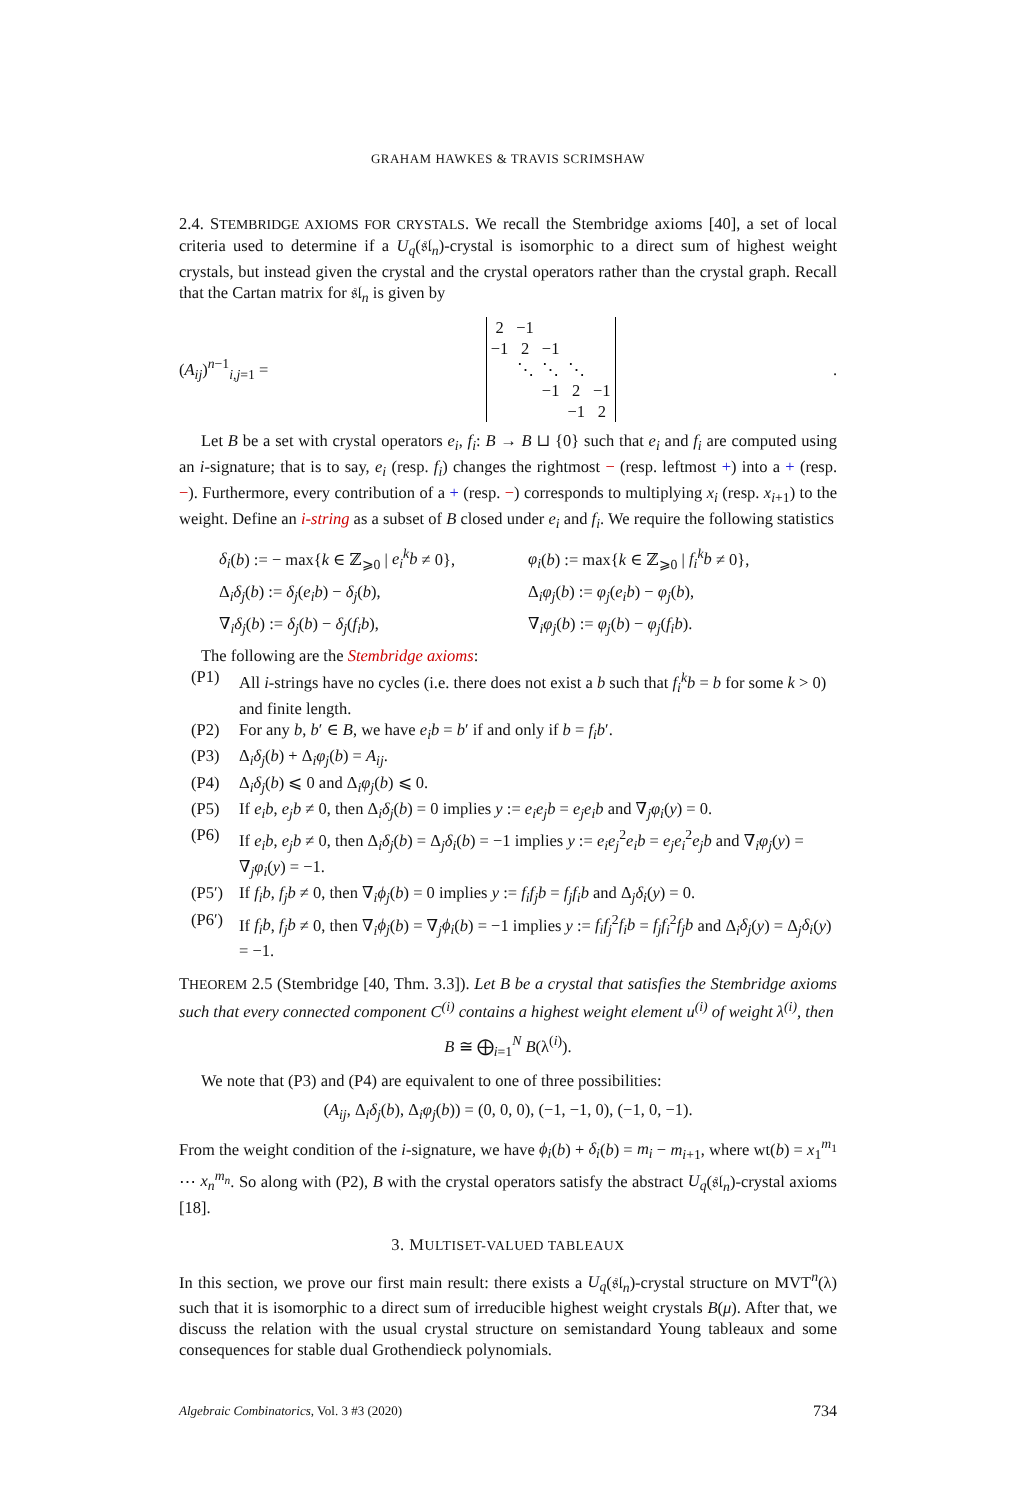GRAHAM HAWKES & TRAVIS SCRIMSHAW
2.4. STEMBRIDGE AXIOMS FOR CRYSTALS. We recall the Stembridge axioms [40], a set of local criteria used to determine if a U<sub>q</sub>(𝔰𝔩<sub>n</sub>)-crystal is isomorphic to a direct sum of highest weight crystals, but instead given the crystal and the crystal operators rather than the crystal graph. Recall that the Cartan matrix for 𝔰𝔩<sub>n</sub> is given by
(A<sub>ij</sub>)<sup>n−1</sup><sub>i,j=1</sub> =
| 2 | −1 | | | |
| −1 | 2 | −1 | | |
| | ⋱ | ⋱ | ⋱ | |
| | | −1 | 2 | −1 |
| | | | −1 | 2 |
.
Let B be a set with crystal operators e<sub>i</sub>, f<sub>i</sub>: B → B ⊔ {0} such that e<sub>i</sub> and f<sub>i</sub> are computed using an i-signature; that is to say, e<sub>i</sub> (resp. f<sub>i</sub>) changes the rightmost − (resp. leftmost +) into a + (resp. −). Furthermore, every contribution of a + (resp. −) corresponds to multiplying x<sub>i</sub> (resp. x<sub>i+1</sub>) to the weight. Define an i-string as a subset of B closed under e<sub>i</sub> and f<sub>i</sub>. We require the following statistics
δ<sub>i</sub>(b) := − max{k ∈ ℤ<sub>⩾0</sub> | e<sub>i</sub><sup>k</sup>b ≠ 0},
φ<sub>i</sub>(b) := max{k ∈ ℤ<sub>⩾0</sub> | f<sub>i</sub><sup>k</sup>b ≠ 0},
Δ<sub>i</sub>δ<sub>j</sub>(b) := δ<sub>j</sub>(e<sub>i</sub>b) − δ<sub>j</sub>(b),
Δ<sub>i</sub>φ<sub>j</sub>(b) := φ<sub>j</sub>(e<sub>i</sub>b) − φ<sub>j</sub>(b),
∇<sub>i</sub>δ<sub>j</sub>(b) := δ<sub>j</sub>(b) − δ<sub>j</sub>(f<sub>i</sub>b),
∇<sub>i</sub>φ<sub>j</sub>(b) := φ<sub>j</sub>(b) − φ<sub>j</sub>(f<sub>i</sub>b).
The following are the Stembridge axioms:
(P1) All i-strings have no cycles (i.e. there does not exist a b such that f<sub>i</sub><sup>k</sup>b = b for some k > 0) and finite length.
(P2) For any b, b′ ∈ B, we have e<sub>i</sub>b = b′ if and only if b = f<sub>i</sub>b′.
(P3) Δ<sub>i</sub>δ<sub>j</sub>(b) + Δ<sub>i</sub>φ<sub>j</sub>(b) = A<sub>ij</sub>.
(P4) Δ<sub>i</sub>δ<sub>j</sub>(b) ⩽ 0 and Δ<sub>i</sub>φ<sub>j</sub>(b) ⩽ 0.
(P5) If e<sub>i</sub>b, e<sub>j</sub>b ≠ 0, then Δ<sub>i</sub>δ<sub>j</sub>(b) = 0 implies y := e<sub>i</sub>e<sub>j</sub>b = e<sub>j</sub>e<sub>i</sub>b and ∇<sub>j</sub>φ<sub>i</sub>(y) = 0.
(P6) If e<sub>i</sub>b, e<sub>j</sub>b ≠ 0, then Δ<sub>i</sub>δ<sub>j</sub>(b) = Δ<sub>j</sub>δ<sub>i</sub>(b) = −1 implies y := e<sub>i</sub>e<sub>j</sub><sup>2</sup>e<sub>i</sub>b = e<sub>j</sub>e<sub>i</sub><sup>2</sup>e<sub>j</sub>b and ∇<sub>i</sub>φ<sub>j</sub>(y) = ∇<sub>j</sub>φ<sub>i</sub>(y) = −1.
(P5′) If f<sub>i</sub>b, f<sub>j</sub>b ≠ 0, then ∇<sub>i</sub>ϕ<sub>j</sub>(b) = 0 implies y := f<sub>i</sub>f<sub>j</sub>b = f<sub>j</sub>f<sub>i</sub>b and Δ<sub>j</sub>δ<sub>i</sub>(y) = 0.
(P6′) If f<sub>i</sub>b, f<sub>j</sub>b ≠ 0, then ∇<sub>i</sub>ϕ<sub>j</sub>(b) = ∇<sub>j</sub>ϕ<sub>i</sub>(b) = −1 implies y := f<sub>i</sub>f<sub>j</sub><sup>2</sup>f<sub>i</sub>b = f<sub>j</sub>f<sub>i</sub><sup>2</sup>f<sub>j</sub>b and Δ<sub>i</sub>δ<sub>j</sub>(y) = Δ<sub>j</sub>δ<sub>i</sub>(y) = −1.
THEOREM 2.5 (Stembridge [40, Thm. 3.3]). Let B be a crystal that satisfies the Stembridge axioms such that every connected component C<sup>(i)</sup> contains a highest weight element u<sup>(i)</sup> of weight λ<sup>(i)</sup>, then
B ≅ ⨁<sub>i=1</sub><sup>N</sup> B(λ<sup>(i)</sup>).
We note that (P3) and (P4) are equivalent to one of three possibilities:
(A<sub>ij</sub>, Δ<sub>i</sub>δ<sub>j</sub>(b), Δ<sub>i</sub>φ<sub>j</sub>(b)) = (0, 0, 0), (−1, −1, 0), (−1, 0, −1).
From the weight condition of the i-signature, we have ϕ<sub>i</sub>(b) + δ<sub>i</sub>(b) = m<sub>i</sub> − m<sub>i+1</sub>, where wt(b) = x<sub>1</sub><sup>m<sub>1</sub></sup> ⋯ x<sub>n</sub><sup>m<sub>n</sub></sup>. So along with (P2), B with the crystal operators satisfy the abstract U<sub>q</sub>(𝔰𝔩<sub>n</sub>)-crystal axioms [18].
3. MULTISET-VALUED TABLEAUX
In this section, we prove our first main result: there exists a U<sub>q</sub>(𝔰𝔩<sub>n</sub>)-crystal structure on MVT<sup>n</sup>(λ) such that it is isomorphic to a direct sum of irreducible highest weight crystals B(μ). After that, we discuss the relation with the usual crystal structure on semistandard Young tableaux and some consequences for stable dual Grothendieck polynomials.
Algebraic Combinatorics, Vol. 3 #3 (2020) 734